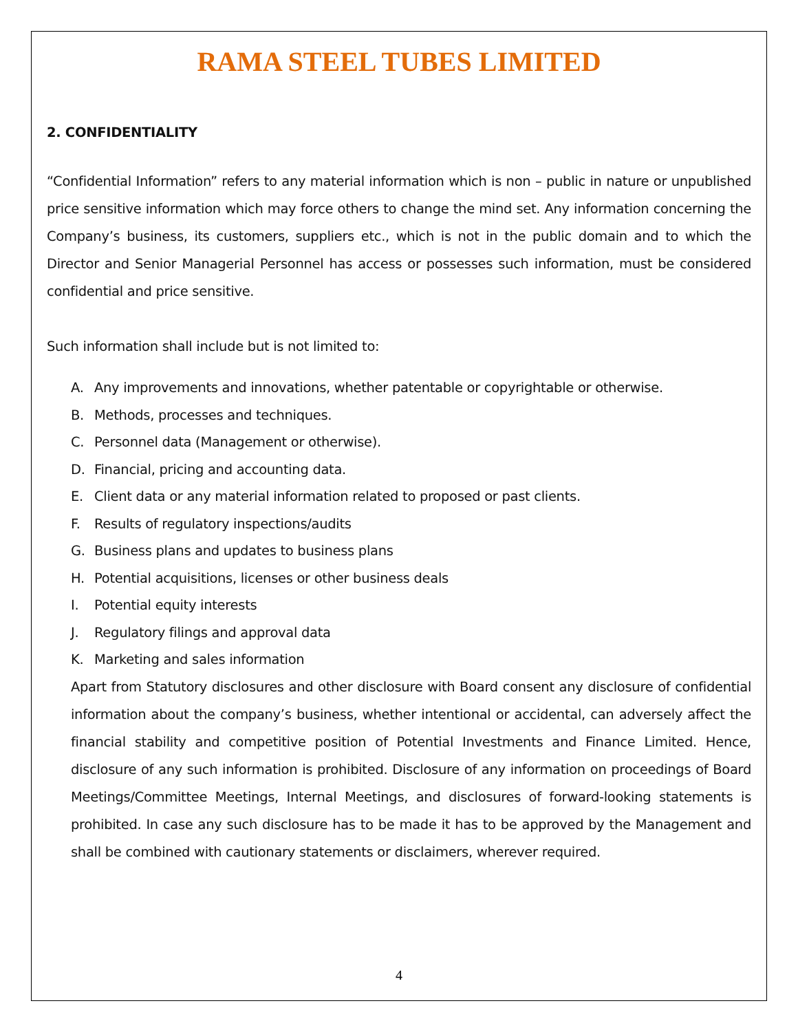RAMA STEEL TUBES LIMITED
2. CONFIDENTIALITY
“Confidential Information” refers to any material information which is non – public in nature or unpublished price sensitive information which may force others to change the mind set. Any information concerning the Company’s business, its customers, suppliers etc., which is not in the public domain and to which the Director and Senior Managerial Personnel has access or possesses such information, must be considered confidential and price sensitive.
Such information shall include but is not limited to:
A. Any improvements and innovations, whether patentable or copyrightable or otherwise.
B. Methods, processes and techniques.
C. Personnel data (Management or otherwise).
D. Financial, pricing and accounting data.
E. Client data or any material information related to proposed or past clients.
F. Results of regulatory inspections/audits
G. Business plans and updates to business plans
H. Potential acquisitions, licenses or other business deals
I. Potential equity interests
J. Regulatory filings and approval data
K. Marketing and sales information
Apart from Statutory disclosures and other disclosure with Board consent any disclosure of confidential information about the company’s business, whether intentional or accidental, can adversely affect the financial stability and competitive position of Potential Investments and Finance Limited. Hence, disclosure of any such information is prohibited. Disclosure of any information on proceedings of Board Meetings/Committee Meetings, Internal Meetings, and disclosures of forward-looking statements is prohibited. In case any such disclosure has to be made it has to be approved by the Management and shall be combined with cautionary statements or disclaimers, wherever required.
4